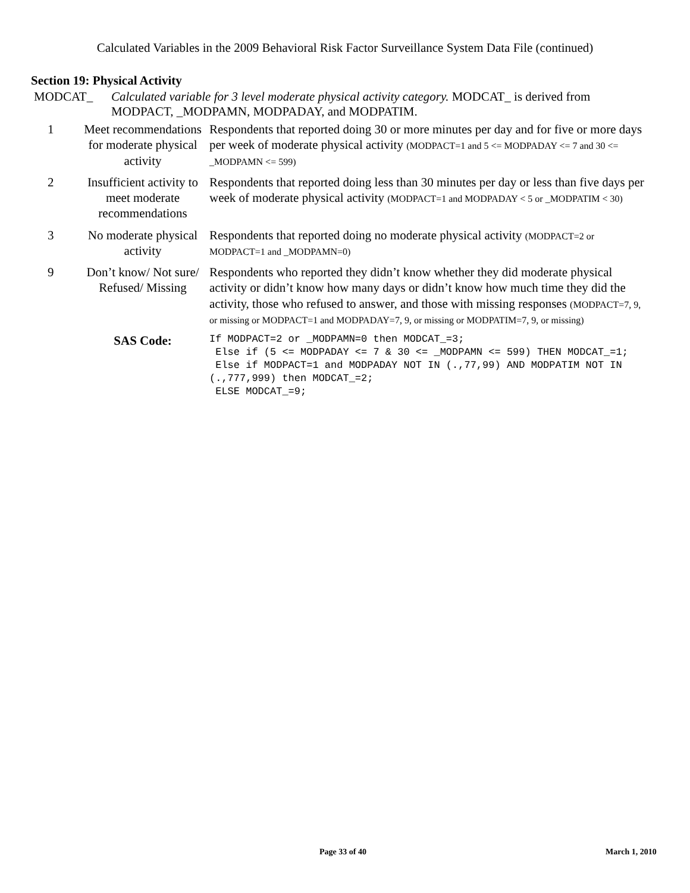Calculated Variables in the 2009 Behavioral Risk Factor Surveillance System Data File (continued)
Section 19: Physical Activity
MODCAT_ Calculated variable for 3 level moderate physical activity category. MODCAT_ is derived from MODPACT, _MODPAMN, MODPADAY, and MODPATIM.
| 1 | Meet recommendations for moderate physical activity | Respondents that reported doing 30 or more minutes per day and for five or more days per week of moderate physical activity (MODPACT=1 and 5 <= MODPADAY <= 7 and 30 <= _MODPAMN <= 599) |
| 2 | Insufficient activity to meet moderate recommendations | Respondents that reported doing less than 30 minutes per day or less than five days per week of moderate physical activity (MODPACT=1 and MODPADAY < 5 or _MODPATIM < 30) |
| 3 | No moderate physical activity | Respondents that reported doing no moderate physical activity (MODPACT=2 or MODPACT=1 and _MODPAMN=0) |
| 9 | Don’t know/ Not sure/ Refused/ Missing | Respondents who reported they didn’t know whether they did moderate physical activity or didn’t know how many days or didn’t know how much time they did the activity, those who refused to answer, and those with missing responses (MODPACT=7, 9, or missing or MODPACT=1 and MODPADAY=7, 9, or missing or MODPATIM=7, 9, or missing) |
| | SAS Code: | If MODPACT=2 or _MODPAMN=0 then MODCAT_=3; Else if (5 <= MODPADAY <= 7 & 30 <= _MODPAMN <= 599) THEN MODCAT_=1; Else if MODPACT=1 and MODPADAY NOT IN (.,77,99) AND MODPATIM NOT IN (.,777,999) then MODCAT_=2; ELSE MODCAT_=9; |
Page 33 of 40 March 1, 2010